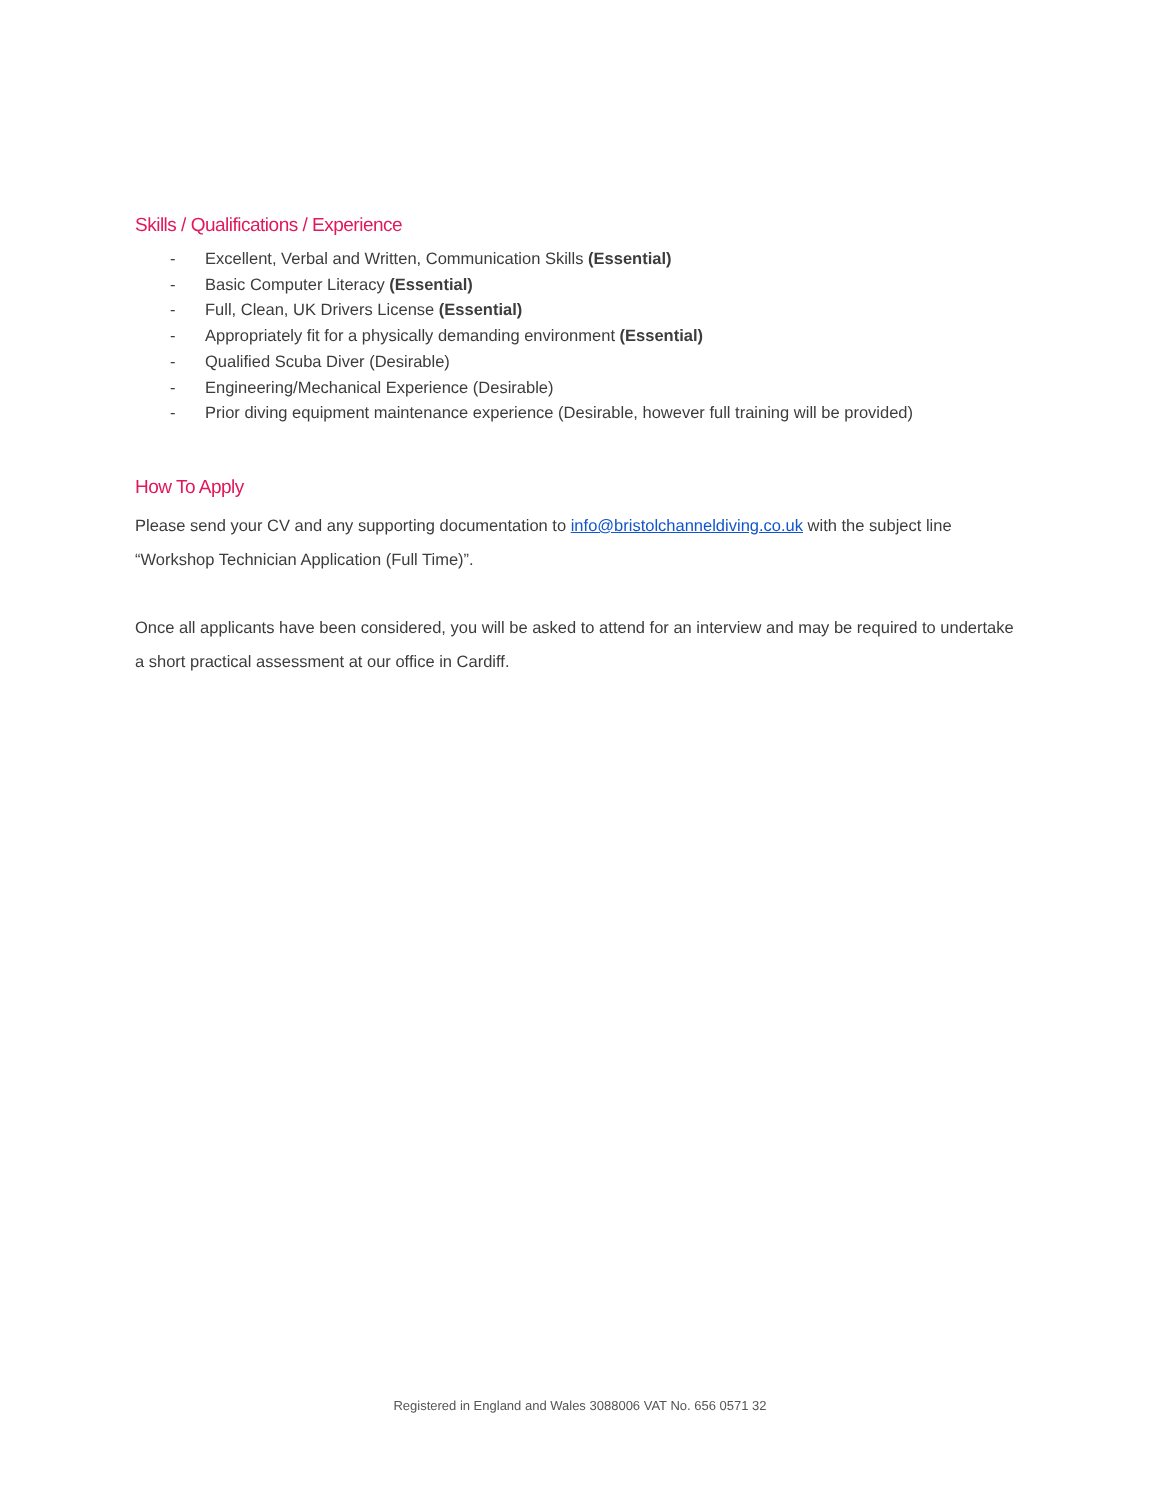Skills / Qualifications / Experience
- Excellent, Verbal and Written, Communication Skills (Essential)
- Basic Computer Literacy (Essential)
- Full, Clean, UK Drivers License (Essential)
- Appropriately fit for a physically demanding environment (Essential)
- Qualified Scuba Diver (Desirable)
- Engineering/Mechanical Experience (Desirable)
- Prior diving equipment maintenance experience (Desirable, however full training will be provided)
How To Apply
Please send your CV and any supporting documentation to info@bristolchanneldiving.co.uk with the subject line “Workshop Technician Application (Full Time)”.
Once all applicants have been considered, you will be asked to attend for an interview and may be required to undertake a short practical assessment at our office in Cardiff.
Registered in England and Wales 3088006 VAT No. 656 0571 32